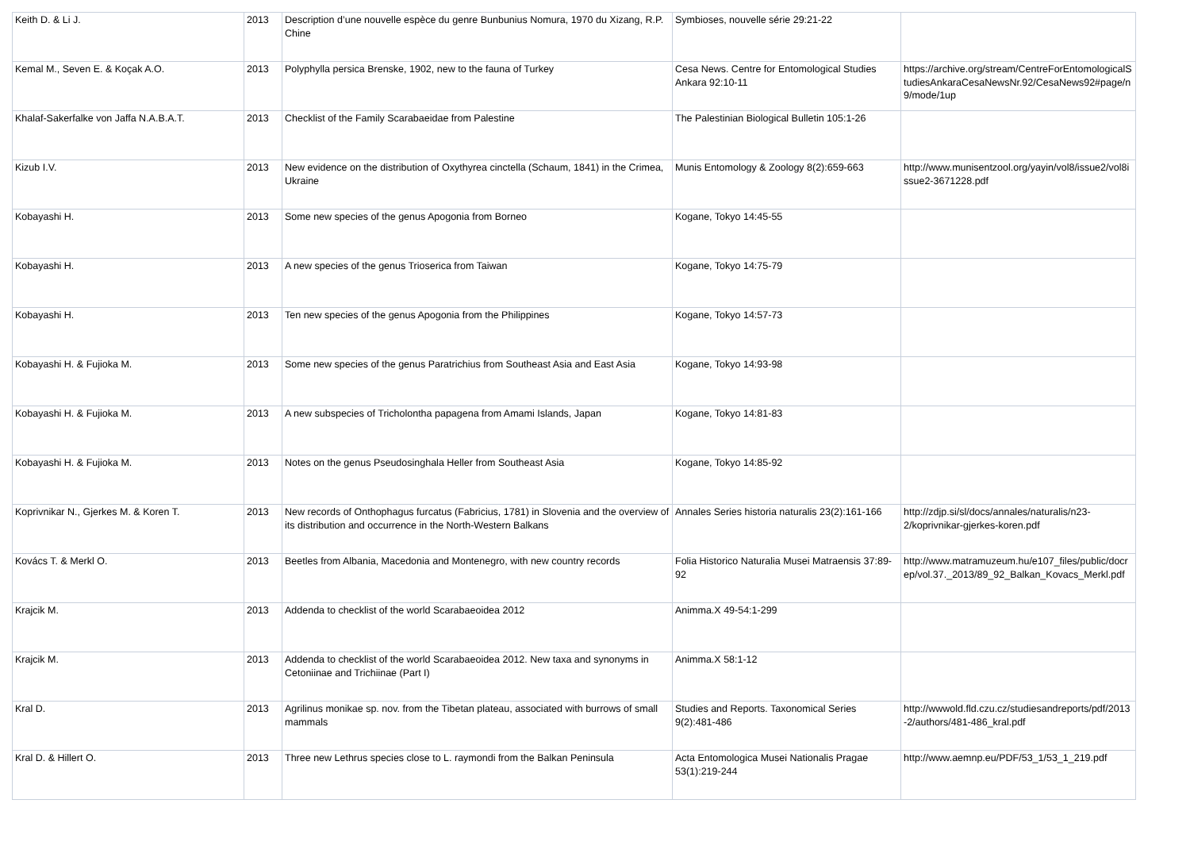| Keith D. & Li J. | 2013 | Description d’une nouvelle espèce du genre Bunbunius Nomura, 1970 du Xizang, R.P. Chine | Symbioses, nouvelle série 29:21-22 | |
| Kemal M., Seven E. & Koçak A.O. | 2013 | Polyphylla persica Brenske, 1902, new to the fauna of Turkey | Cesa News. Centre for Entomological Studies Ankara 92:10-11 | https://archive.org/stream/CentreForEntomologicalStudiesAnkaraCesaNewsNr.92/CesaNews92#page/n9/mode/1up |
| Khalaf-Sakerfalke von Jaffa N.A.B.A.T. | 2013 | Checklist of the Family Scarabaeidae from Palestine | The Palestinian Biological Bulletin 105:1-26 | |
| Kizub I.V. | 2013 | New evidence on the distribution of Oxythyrea cinctella (Schaum, 1841) in the Crimea, Ukraine | Munis Entomology & Zoology 8(2):659-663 | http://www.munisentzool.org/yayin/vol8/issue2/vol8issue2-3671228.pdf |
| Kobayashi H. | 2013 | Some new species of the genus Apogonia from Borneo | Kogane, Tokyo 14:45-55 | |
| Kobayashi H. | 2013 | A new species of the genus Trioserica from Taiwan | Kogane, Tokyo 14:75-79 | |
| Kobayashi H. | 2013 | Ten new species of the genus Apogonia from the Philippines | Kogane, Tokyo 14:57-73 | |
| Kobayashi H. & Fujioka M. | 2013 | Some new species of the genus Paratrichius from Southeast Asia and East Asia | Kogane, Tokyo 14:93-98 | |
| Kobayashi H. & Fujioka M. | 2013 | A new subspecies of Tricholontha papagena from Amami Islands, Japan | Kogane, Tokyo 14:81-83 | |
| Kobayashi H. & Fujioka M. | 2013 | Notes on the genus Pseudosinghala Heller from Southeast Asia | Kogane, Tokyo 14:85-92 | |
| Koprivnikar N., Gjerkes M. & Koren T. | 2013 | New records of Onthophagus furcatus (Fabricius, 1781) in Slovenia and the overview of its distribution and occurrence in the North-Western Balkans | Annales Series historia naturalis 23(2):161-166 | http://zdjp.si/sl/docs/annales/naturalis/n23-2/koprivnikar-gjerkes-koren.pdf |
| Kovács T. & Merkl O. | 2013 | Beetles from Albania, Macedonia and Montenegro, with new country records | Folia Historico Naturalia Musei Matraensis 37:89-92 | http://www.matramuzeum.hu/e107_files/public/docrep/vol.37._2013/89_92_Balkan_Kovacs_Merkl.pdf |
| Krajcik M. | 2013 | Addenda to checklist of the world Scarabaeoidea 2012 | Animma.X 49-54:1-299 | |
| Krajcik M. | 2013 | Addenda to checklist of the world Scarabaeoidea 2012. New taxa and synonyms in Cetoniinae and Trichiinae (Part I) | Animma.X 58:1-12 | |
| Kral D. | 2013 | Agrilinus monikae sp. nov. from the Tibetan plateau, associated with burrows of small mammals | Studies and Reports. Taxonomical Series 9(2):481-486 | http://wwwold.fld.czu.cz/studiesandreports/pdf/2013-2/authors/481-486_kral.pdf |
| Kral D. & Hillert O. | 2013 | Three new Lethrus species close to L. raymondi from the Balkan Peninsula | Acta Entomologica Musei Nationalis Pragae 53(1):219-244 | http://www.aemnp.eu/PDF/53_1/53_1_219.pdf |